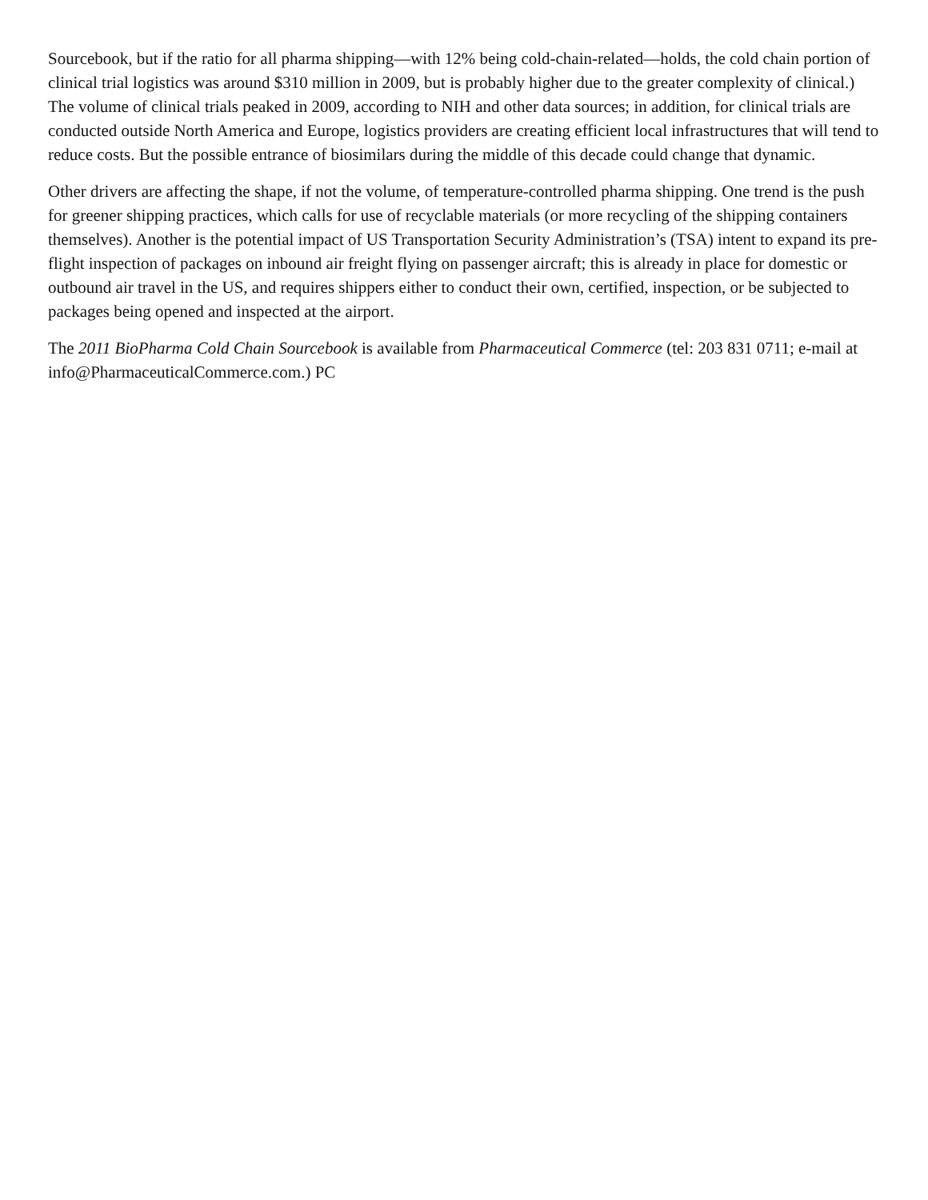Sourcebook, but if the ratio for all pharma shipping—with 12% being cold-chain-related—holds, the cold chain portion of clinical trial logistics was around $310 million in 2009, but is probably higher due to the greater complexity of clinical.) The volume of clinical trials peaked in 2009, according to NIH and other data sources; in addition, for clinical trials are conducted outside North America and Europe, logistics providers are creating efficient local infrastructures that will tend to reduce costs. But the possible entrance of biosimilars during the middle of this decade could change that dynamic.
Other drivers are affecting the shape, if not the volume, of temperature-controlled pharma shipping. One trend is the push for greener shipping practices, which calls for use of recyclable materials (or more recycling of the shipping containers themselves). Another is the potential impact of US Transportation Security Administration’s (TSA) intent to expand its pre-flight inspection of packages on inbound air freight flying on passenger aircraft; this is already in place for domestic or outbound air travel in the US, and requires shippers either to conduct their own, certified, inspection, or be subjected to packages being opened and inspected at the airport.
The 2011 BioPharma Cold Chain Sourcebook is available from Pharmaceutical Commerce (tel: 203 831 0711; e-mail at info@PharmaceuticalCommerce.com.) PC